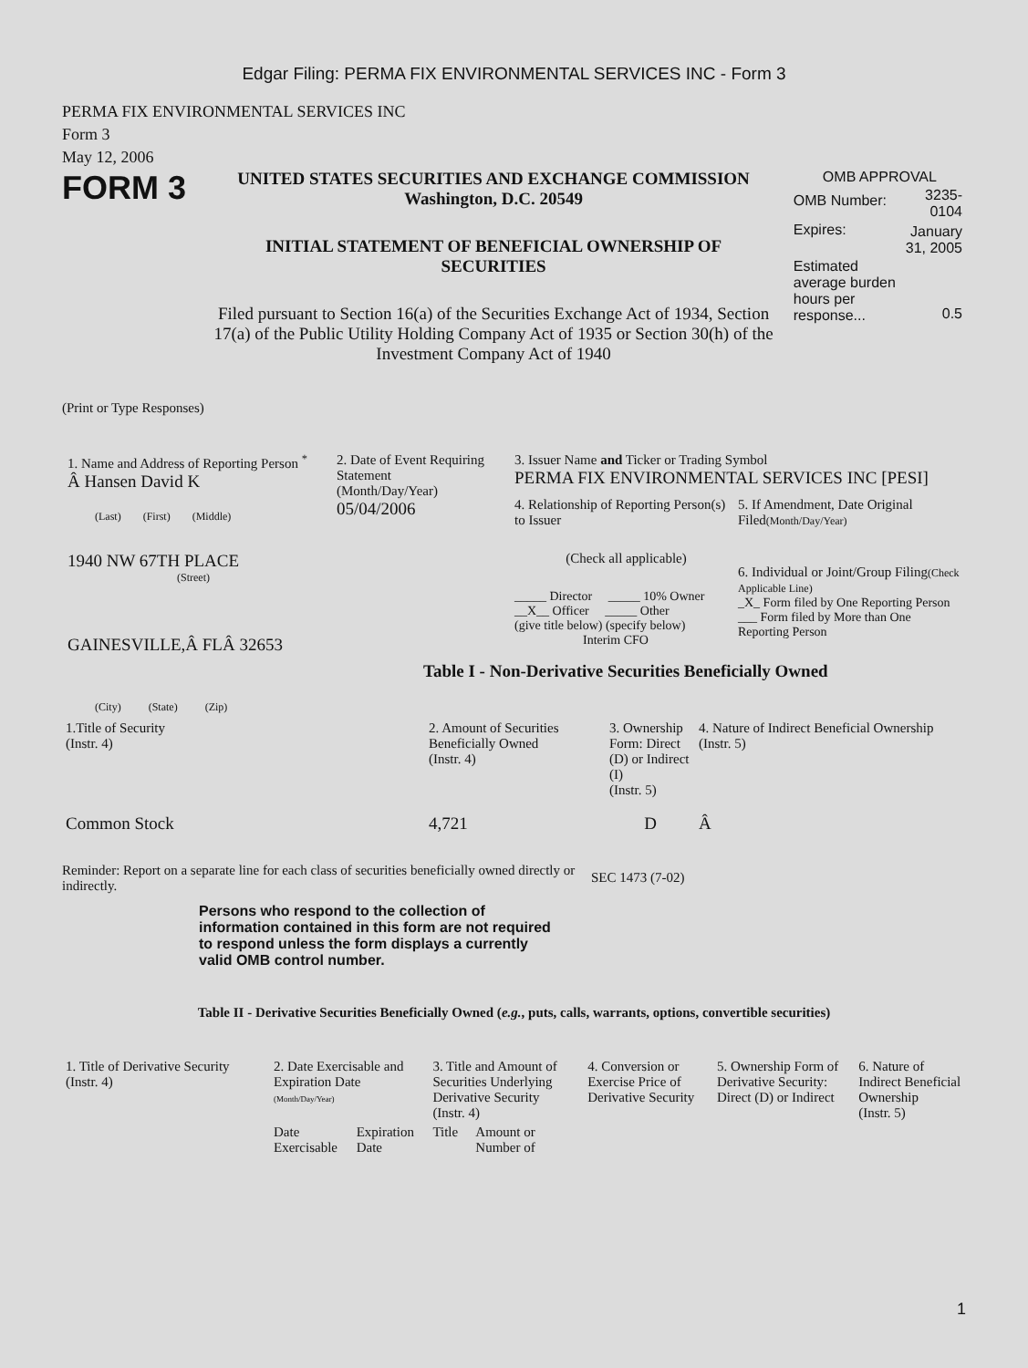Edgar Filing: PERMA FIX ENVIRONMENTAL SERVICES INC - Form 3
PERMA FIX ENVIRONMENTAL SERVICES INC
Form 3
May 12, 2006
FORM 3
UNITED STATES SECURITIES AND EXCHANGE COMMISSION
Washington, D.C. 20549
INITIAL STATEMENT OF BENEFICIAL OWNERSHIP OF SECURITIES
Filed pursuant to Section 16(a) of the Securities Exchange Act of 1934, Section 17(a) of the Public Utility Holding Company Act of 1935 or Section 30(h) of the Investment Company Act of 1940
OMB APPROVAL
| OMB Number: | 3235-0104 |
| Expires: | January 31, 2005 |
| Estimated average burden hours per response... | 0.5 |
(Print or Type Responses)
1. Name and Address of Reporting Person <sup>*</sup>
Â Hansen David K
(Last) (First) (Middle)
1940 NW 67TH PLACE
(Street)
GAINESVILLE,Â FLÂ 32653
(City) (State) (Zip)
2. Date of Event Requiring Statement
(Month/Day/Year)
05/04/2006
3. Issuer Name and Ticker or Trading Symbol
PERMA FIX ENVIRONMENTAL SERVICES INC [PESI]
4. Relationship of Reporting Person(s) to Issuer
(Check all applicable)
_____ Director _____ 10% Owner
__X__ Officer _____ Other
(give title below) (specify below)
Interim CFO
5. If Amendment, Date Original Filed(Month/Day/Year)
6. Individual or Joint/Group Filing(Check Applicable Line)
_X_ Form filed by One Reporting Person
___ Form filed by More than One Reporting Person
Table I - Non-Derivative Securities Beneficially Owned
| 1.Title of Security (Instr. 4) | 2. Amount of Securities Beneficially Owned (Instr. 4) | 3. Ownership Form: Direct (D) or Indirect (I) (Instr. 5) | 4. Nature of Indirect Beneficial Ownership (Instr. 5) |
| --- | --- | --- | --- |
| Common Stock | 4,721 | D | Â |
Reminder: Report on a separate line for each class of securities beneficially owned directly or indirectly.
SEC 1473 (7-02)
Persons who respond to the collection of information contained in this form are not required to respond unless the form displays a currently valid OMB control number.
Table II - Derivative Securities Beneficially Owned (e.g., puts, calls, warrants, options, convertible securities)
| 1. Title of Derivative Security (Instr. 4) | 2. Date Exercisable and Expiration Date (Month/Day/Year) | | 3. Title and Amount of Securities Underlying Derivative Security (Instr. 4) | | 4. Conversion or Exercise Price of Derivative Security | 5. Ownership Form of Derivative Security: Direct (D) or Indirect | 6. Nature of Indirect Beneficial Ownership (Instr. 5) |
| --- | --- | --- | --- | --- | --- | --- | --- |
| | Date Exercisable | Expiration Date | Title | Amount or Number of | | | |
1